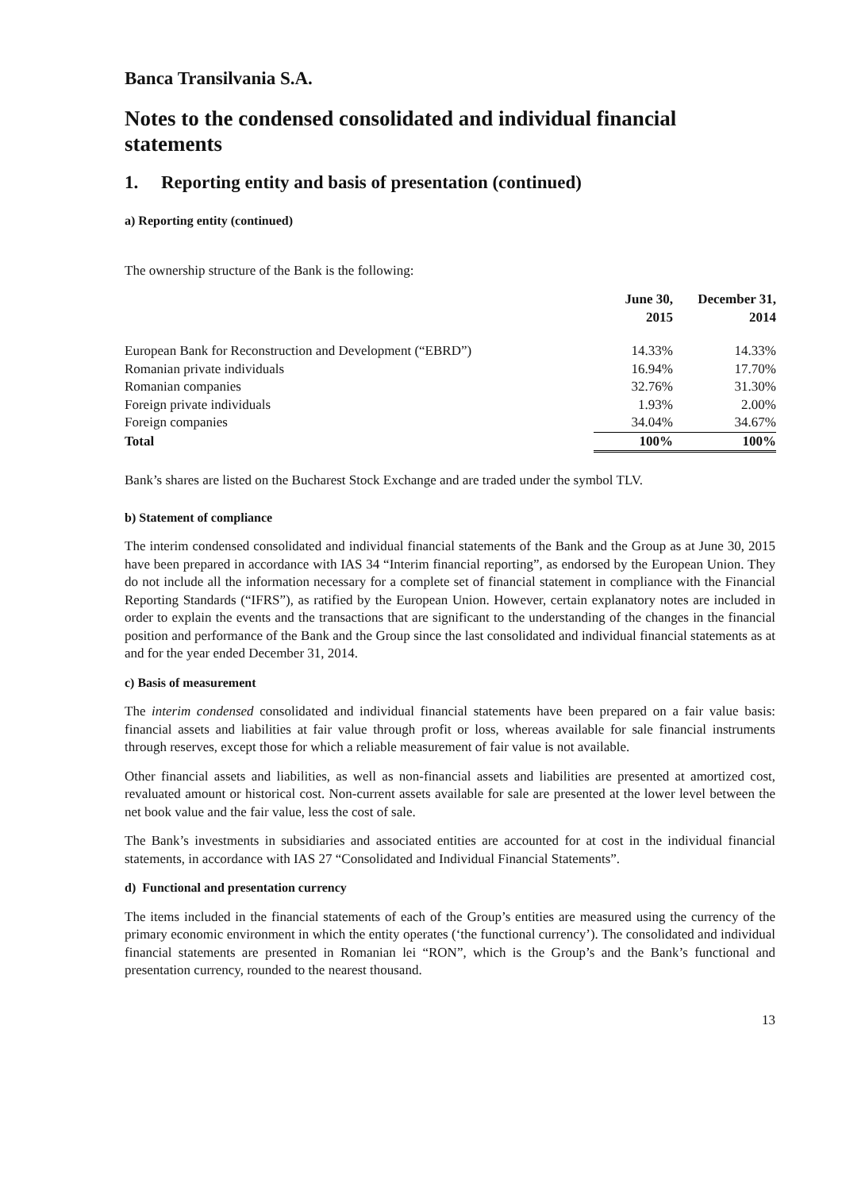Banca Transilvania S.A.
Notes to the condensed consolidated and individual financial statements
1. Reporting entity and basis of presentation (continued)
a) Reporting entity (continued)
The ownership structure of the Bank is the following:
| | June 30, 2015 | December 31, 2014 |
| --- | --- | --- |
| European Bank for Reconstruction and Development (“EBRD”) | 14.33% | 14.33% |
| Romanian private individuals | 16.94% | 17.70% |
| Romanian companies | 32.76% | 31.30% |
| Foreign private individuals | 1.93% | 2.00% |
| Foreign companies | 34.04% | 34.67% |
| Total | 100% | 100% |
Bank’s shares are listed on the Bucharest Stock Exchange and are traded under the symbol TLV.
b) Statement of compliance
The interim condensed consolidated and individual financial statements of the Bank and the Group as at June 30, 2015 have been prepared in accordance with IAS 34 “Interim financial reporting”, as endorsed by the European Union. They do not include all the information necessary for a complete set of financial statement in compliance with the Financial Reporting Standards (“IFRS”), as ratified by the European Union. However, certain explanatory notes are included in order to explain the events and the transactions that are significant to the understanding of the changes in the financial position and performance of the Bank and the Group since the last consolidated and individual financial statements as at and for the year ended December 31, 2014.
c) Basis of measurement
The interim condensed consolidated and individual financial statements have been prepared on a fair value basis: financial assets and liabilities at fair value through profit or loss, whereas available for sale financial instruments through reserves, except those for which a reliable measurement of fair value is not available.
Other financial assets and liabilities, as well as non-financial assets and liabilities are presented at amortized cost, revaluated amount or historical cost. Non-current assets available for sale are presented at the lower level between the net book value and the fair value, less the cost of sale.
The Bank’s investments in subsidiaries and associated entities are accounted for at cost in the individual financial statements, in accordance with IAS 27 “Consolidated and Individual Financial Statements”.
d) Functional and presentation currency
The items included in the financial statements of each of the Group’s entities are measured using the currency of the primary economic environment in which the entity operates (‘the functional currency’). The consolidated and individual financial statements are presented in Romanian lei “RON”, which is the Group’s and the Bank’s functional and presentation currency, rounded to the nearest thousand.
13